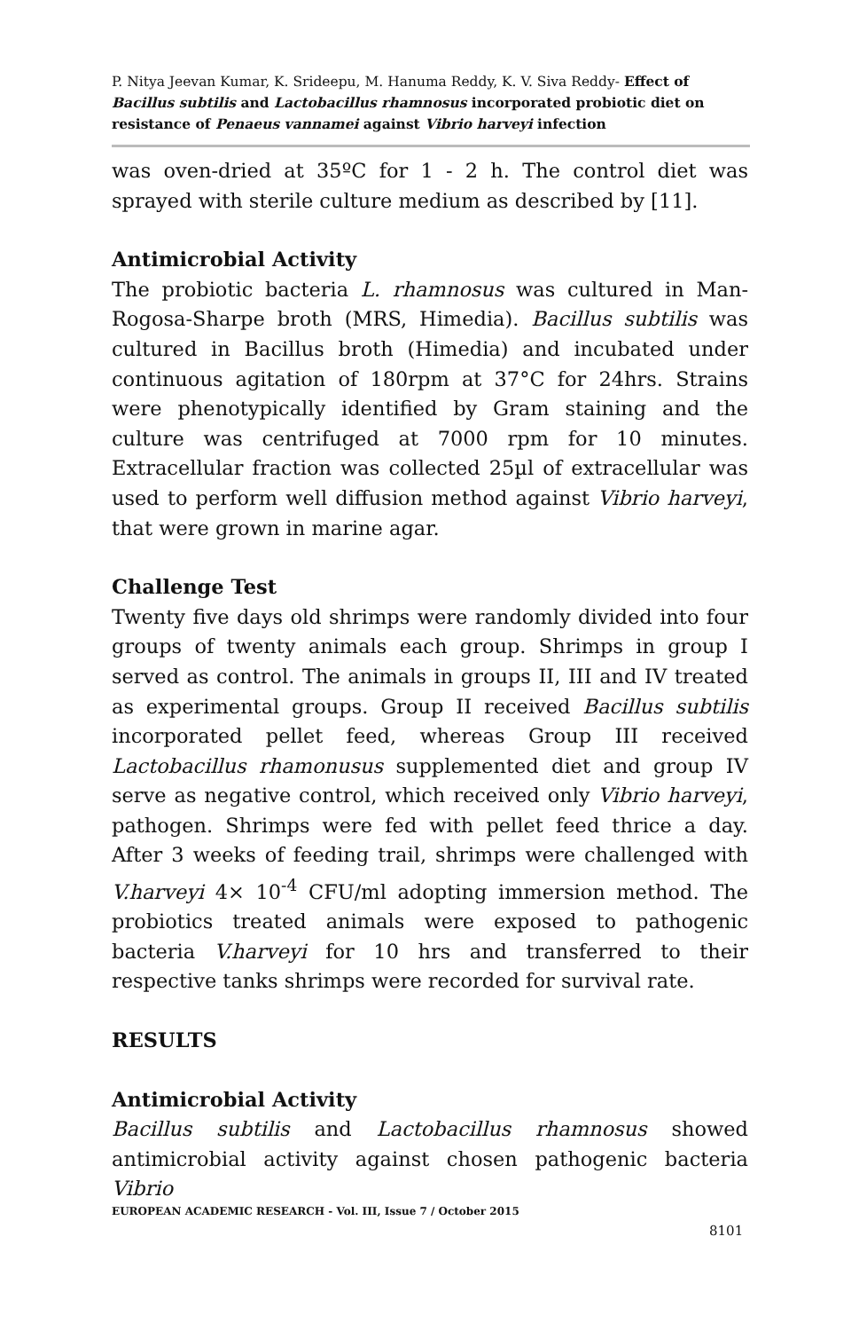P. Nitya Jeevan Kumar, K. Srideepu, M. Hanuma Reddy, K. V. Siva Reddy- Effect of Bacillus subtilis and Lactobacillus rhamnosus incorporated probiotic diet on resistance of Penaeus vannamei against Vibrio harveyi infection
was oven-dried at 35ºC for 1 - 2 h. The control diet was sprayed with sterile culture medium as described by [11].
Antimicrobial Activity
The probiotic bacteria L. rhamnosus was cultured in Man-Rogosa-Sharpe broth (MRS, Himedia). Bacillus subtilis was cultured in Bacillus broth (Himedia) and incubated under continuous agitation of 180rpm at 37°C for 24hrs. Strains were phenotypically identified by Gram staining and the culture was centrifuged at 7000 rpm for 10 minutes. Extracellular fraction was collected 25µl of extracellular was used to perform well diffusion method against Vibrio harveyi, that were grown in marine agar.
Challenge Test
Twenty five days old shrimps were randomly divided into four groups of twenty animals each group. Shrimps in group I served as control. The animals in groups II, III and IV treated as experimental groups. Group II received Bacillus subtilis incorporated pellet feed, whereas Group III received Lactobacillus rhamonusus supplemented diet and group IV serve as negative control, which received only Vibrio harveyi, pathogen. Shrimps were fed with pellet feed thrice a day. After 3 weeks of feeding trail, shrimps were challenged with V.harveyi 4× 10<sup>-4</sup> CFU/ml adopting immersion method. The probiotics treated animals were exposed to pathogenic bacteria V.harveyi for 10 hrs and transferred to their respective tanks shrimps were recorded for survival rate.
RESULTS
Antimicrobial Activity
Bacillus subtilis and Lactobacillus rhamnosus showed antimicrobial activity against chosen pathogenic bacteria Vibrio
EUROPEAN ACADEMIC RESEARCH - Vol. III, Issue 7 / October 2015
8101